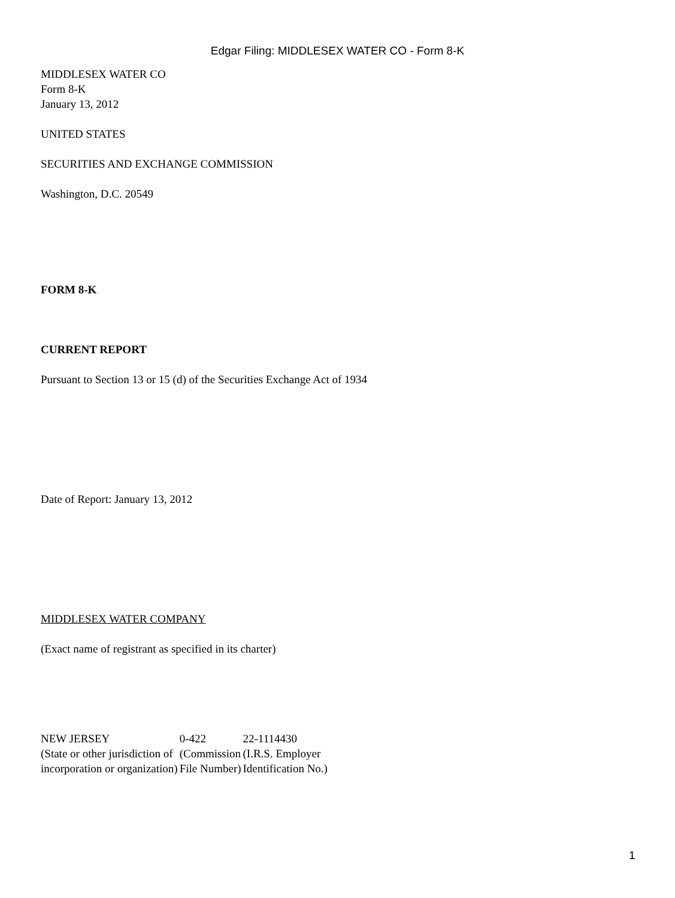Edgar Filing: MIDDLESEX WATER CO - Form 8-K
MIDDLESEX WATER CO
Form 8-K
January 13, 2012
UNITED STATES
SECURITIES AND EXCHANGE COMMISSION
Washington, D.C. 20549
FORM 8-K
CURRENT REPORT
Pursuant to Section 13 or 15 (d) of the Securities Exchange Act of 1934
Date of Report: January 13, 2012
MIDDLESEX WATER COMPANY
(Exact name of registrant as specified in its charter)
| NEW JERSEY | 0-422 | 22-1114430 |
| (State or other jurisdiction of incorporation or organization) | (Commission File Number) | (I.R.S. Employer Identification No.) |
1